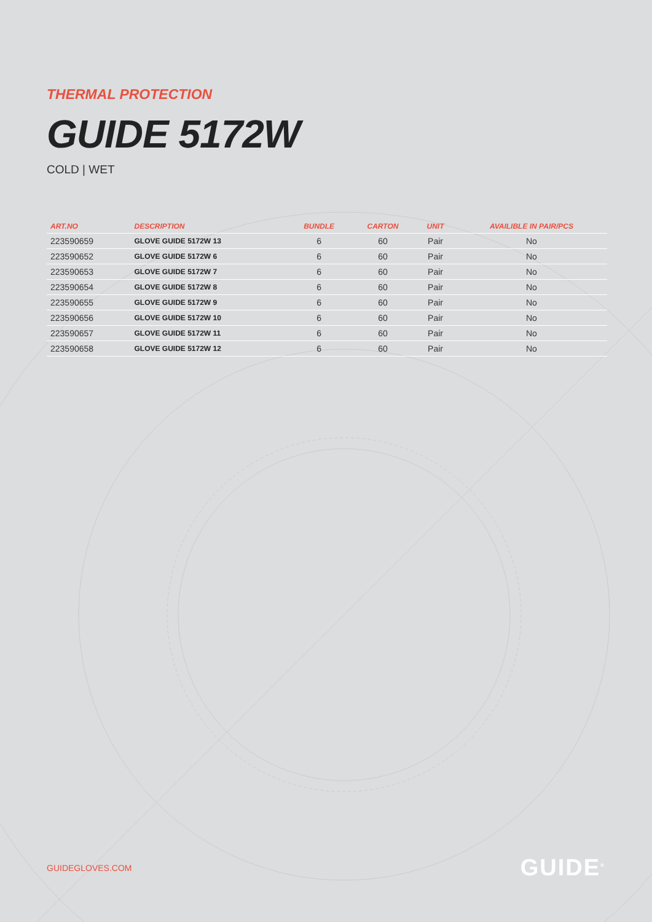THERMAL PROTECTION
GUIDE 5172W
COLD | WET
| ART.NO | DESCRIPTION | BUNDLE | CARTON | UNIT | AVAILIBLE IN PAIR/PCS |
| --- | --- | --- | --- | --- | --- |
| 223590659 | GLOVE GUIDE 5172W 13 | 6 | 60 | Pair | No |
| 223590652 | GLOVE GUIDE 5172W 6 | 6 | 60 | Pair | No |
| 223590653 | GLOVE GUIDE 5172W 7 | 6 | 60 | Pair | No |
| 223590654 | GLOVE GUIDE 5172W 8 | 6 | 60 | Pair | No |
| 223590655 | GLOVE GUIDE 5172W 9 | 6 | 60 | Pair | No |
| 223590656 | GLOVE GUIDE 5172W 10 | 6 | 60 | Pair | No |
| 223590657 | GLOVE GUIDE 5172W 11 | 6 | 60 | Pair | No |
| 223590658 | GLOVE GUIDE 5172W 12 | 6 | 60 | Pair | No |
GUIDEGLOVES.COM GUIDE<sup>®</sup>